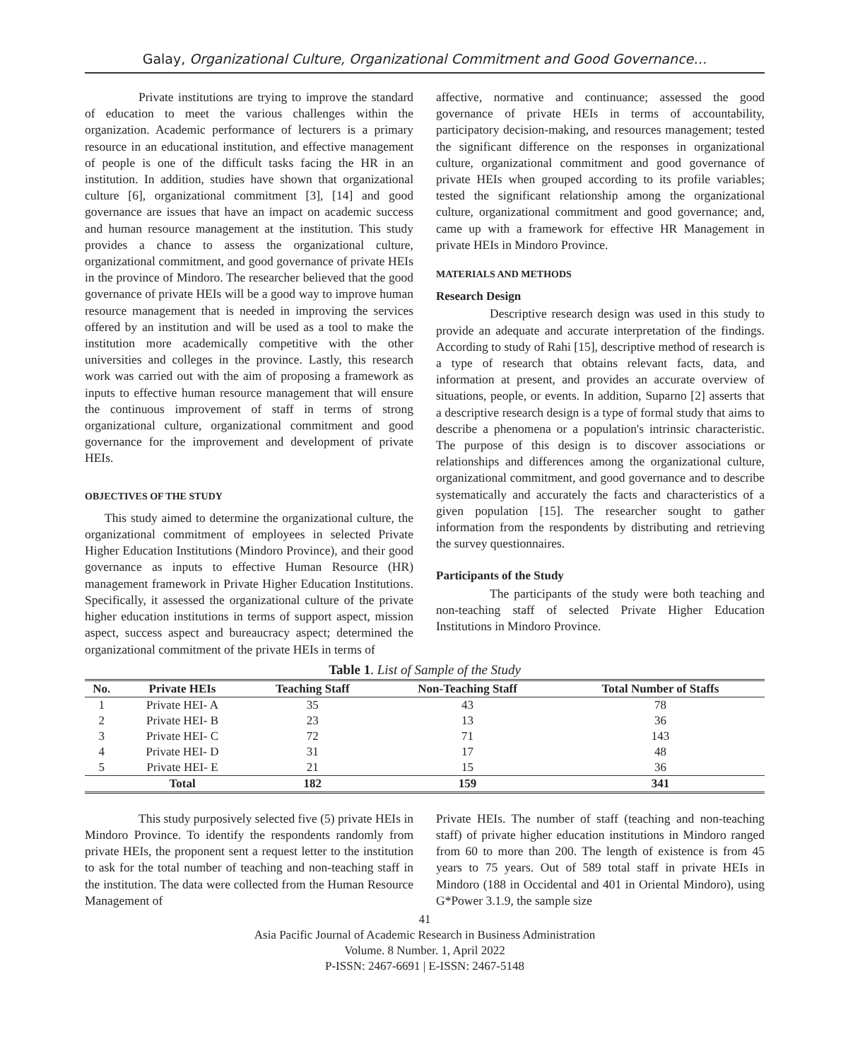Galay, Organizational Culture, Organizational Commitment and Good Governance…
Private institutions are trying to improve the standard of education to meet the various challenges within the organization. Academic performance of lecturers is a primary resource in an educational institution, and effective management of people is one of the difficult tasks facing the HR in an institution. In addition, studies have shown that organizational culture [6], organizational commitment [3], [14] and good governance are issues that have an impact on academic success and human resource management at the institution. This study provides a chance to assess the organizational culture, organizational commitment, and good governance of private HEIs in the province of Mindoro. The researcher believed that the good governance of private HEIs will be a good way to improve human resource management that is needed in improving the services offered by an institution and will be used as a tool to make the institution more academically competitive with the other universities and colleges in the province. Lastly, this research work was carried out with the aim of proposing a framework as inputs to effective human resource management that will ensure the continuous improvement of staff in terms of strong organizational culture, organizational commitment and good governance for the improvement and development of private HEIs.
OBJECTIVES OF THE STUDY
This study aimed to determine the organizational culture, the organizational commitment of employees in selected Private Higher Education Institutions (Mindoro Province), and their good governance as inputs to effective Human Resource (HR) management framework in Private Higher Education Institutions. Specifically, it assessed the organizational culture of the private higher education institutions in terms of support aspect, mission aspect, success aspect and bureaucracy aspect; determined the organizational commitment of the private HEIs in terms of
affective, normative and continuance; assessed the good governance of private HEIs in terms of accountability, participatory decision-making, and resources management; tested the significant difference on the responses in organizational culture, organizational commitment and good governance of private HEIs when grouped according to its profile variables; tested the significant relationship among the organizational culture, organizational commitment and good governance; and, came up with a framework for effective HR Management in private HEIs in Mindoro Province.
MATERIALS AND METHODS
Research Design
Descriptive research design was used in this study to provide an adequate and accurate interpretation of the findings. According to study of Rahi [15], descriptive method of research is a type of research that obtains relevant facts, data, and information at present, and provides an accurate overview of situations, people, or events. In addition, Suparno [2] asserts that a descriptive research design is a type of formal study that aims to describe a phenomena or a population's intrinsic characteristic. The purpose of this design is to discover associations or relationships and differences among the organizational culture, organizational commitment, and good governance and to describe systematically and accurately the facts and characteristics of a given population [15]. The researcher sought to gather information from the respondents by distributing and retrieving the survey questionnaires.
Participants of the Study
The participants of the study were both teaching and non-teaching staff of selected Private Higher Education Institutions in Mindoro Province.
Table 1 . List of Sample of the Study
| No. | Private HEIs | Teaching Staff | Non-Teaching Staff | Total Number of Staffs |
| --- | --- | --- | --- | --- |
| 1 | Private HEI- A | 35 | 43 | 78 |
| 2 | Private HEI- B | 23 | 13 | 36 |
| 3 | Private HEI- C | 72 | 71 | 143 |
| 4 | Private HEI- D | 31 | 17 | 48 |
| 5 | Private HEI- E | 21 | 15 | 36 |
| | Total | 182 | 159 | 341 |
This study purposively selected five (5) private HEIs in Mindoro Province. To identify the respondents randomly from private HEIs, the proponent sent a request letter to the institution to ask for the total number of teaching and non-teaching staff in the institution. The data were collected from the Human Resource Management of
Private HEIs. The number of staff (teaching and non-teaching staff) of private higher education institutions in Mindoro ranged from 60 to more than 200. The length of existence is from 45 years to 75 years. Out of 589 total staff in private HEIs in Mindoro (188 in Occidental and 401 in Oriental Mindoro), using G*Power 3.1.9, the sample size
41
Asia Pacific Journal of Academic Research in Business Administration
Volume. 8 Number. 1, April 2022
P-ISSN: 2467-6691 | E-ISSN: 2467-5148